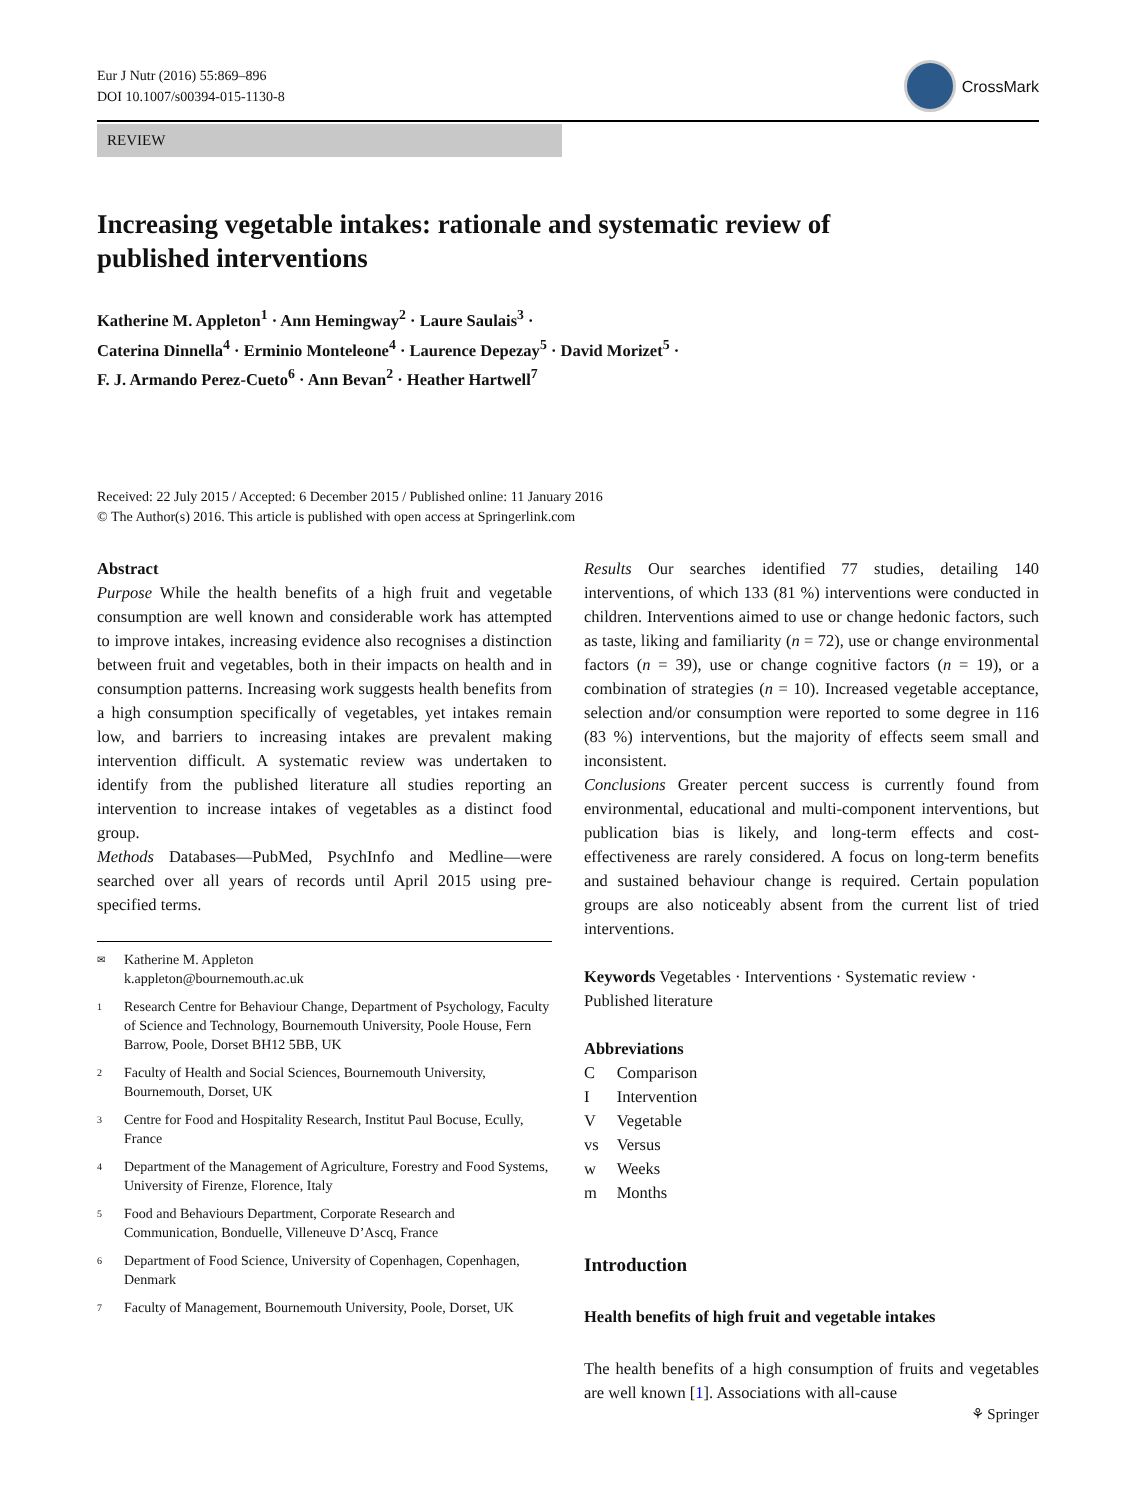Eur J Nutr (2016) 55:869–896
DOI 10.1007/s00394-015-1130-8
CrossMark
REVIEW
Increasing vegetable intakes: rationale and systematic review of published interventions
Katherine M. Appleton<sup>1</sup> · Ann Hemingway<sup>2</sup> · Laure Saulais<sup>3</sup> ·
Caterina Dinnella<sup>4</sup> · Erminio Monteleone<sup>4</sup> · Laurence Depezay<sup>5</sup> · David Morizet<sup>5</sup> ·
F. J. Armando Perez-Cueto<sup>6</sup> · Ann Bevan<sup>2</sup> · Heather Hartwell<sup>7</sup>
Received: 22 July 2015 / Accepted: 6 December 2015 / Published online: 11 January 2016
© The Author(s) 2016. This article is published with open access at Springerlink.com
Abstract
Purpose While the health benefits of a high fruit and vegetable consumption are well known and considerable work has attempted to improve intakes, increasing evidence also recognises a distinction between fruit and vegetables, both in their impacts on health and in consumption patterns. Increasing work suggests health benefits from a high consumption specifically of vegetables, yet intakes remain low, and barriers to increasing intakes are prevalent making intervention difficult. A systematic review was undertaken to identify from the published literature all studies reporting an intervention to increase intakes of vegetables as a distinct food group.
Methods Databases—PubMed, PsychInfo and Medline—were searched over all years of records until April 2015 using pre-specified terms.
✉ Katherine M. Appleton
k.appleton@bournemouth.ac.uk
1 Research Centre for Behaviour Change, Department of Psychology, Faculty of Science and Technology, Bournemouth University, Poole House, Fern Barrow, Poole, Dorset BH12 5BB, UK
2 Faculty of Health and Social Sciences, Bournemouth University, Bournemouth, Dorset, UK
3 Centre for Food and Hospitality Research, Institut Paul Bocuse, Ecully, France
4 Department of the Management of Agriculture, Forestry and Food Systems, University of Firenze, Florence, Italy
5 Food and Behaviours Department, Corporate Research and Communication, Bonduelle, Villeneuve D’Ascq, France
6 Department of Food Science, University of Copenhagen, Copenhagen, Denmark
7 Faculty of Management, Bournemouth University, Poole, Dorset, UK
Results Our searches identified 77 studies, detailing 140 interventions, of which 133 (81 %) interventions were conducted in children. Interventions aimed to use or change hedonic factors, such as taste, liking and familiarity (n = 72), use or change environmental factors (n = 39), use or change cognitive factors (n = 19), or a combination of strategies (n = 10). Increased vegetable acceptance, selection and/or consumption were reported to some degree in 116 (83 %) interventions, but the majority of effects seem small and inconsistent.
Conclusions Greater percent success is currently found from environmental, educational and multi-component interventions, but publication bias is likely, and long-term effects and cost-effectiveness are rarely considered. A focus on long-term benefits and sustained behaviour change is required. Certain population groups are also noticeably absent from the current list of tried interventions.
Keywords Vegetables · Interventions · Systematic review · Published literature
Abbreviations
| C | Comparison |
| I | Intervention |
| V | Vegetable |
| vs | Versus |
| w | Weeks |
| m | Months |
Introduction
Health benefits of high fruit and vegetable intakes
The health benefits of a high consumption of fruits and vegetables are well known [1]. Associations with all-cause
⚘ Springer